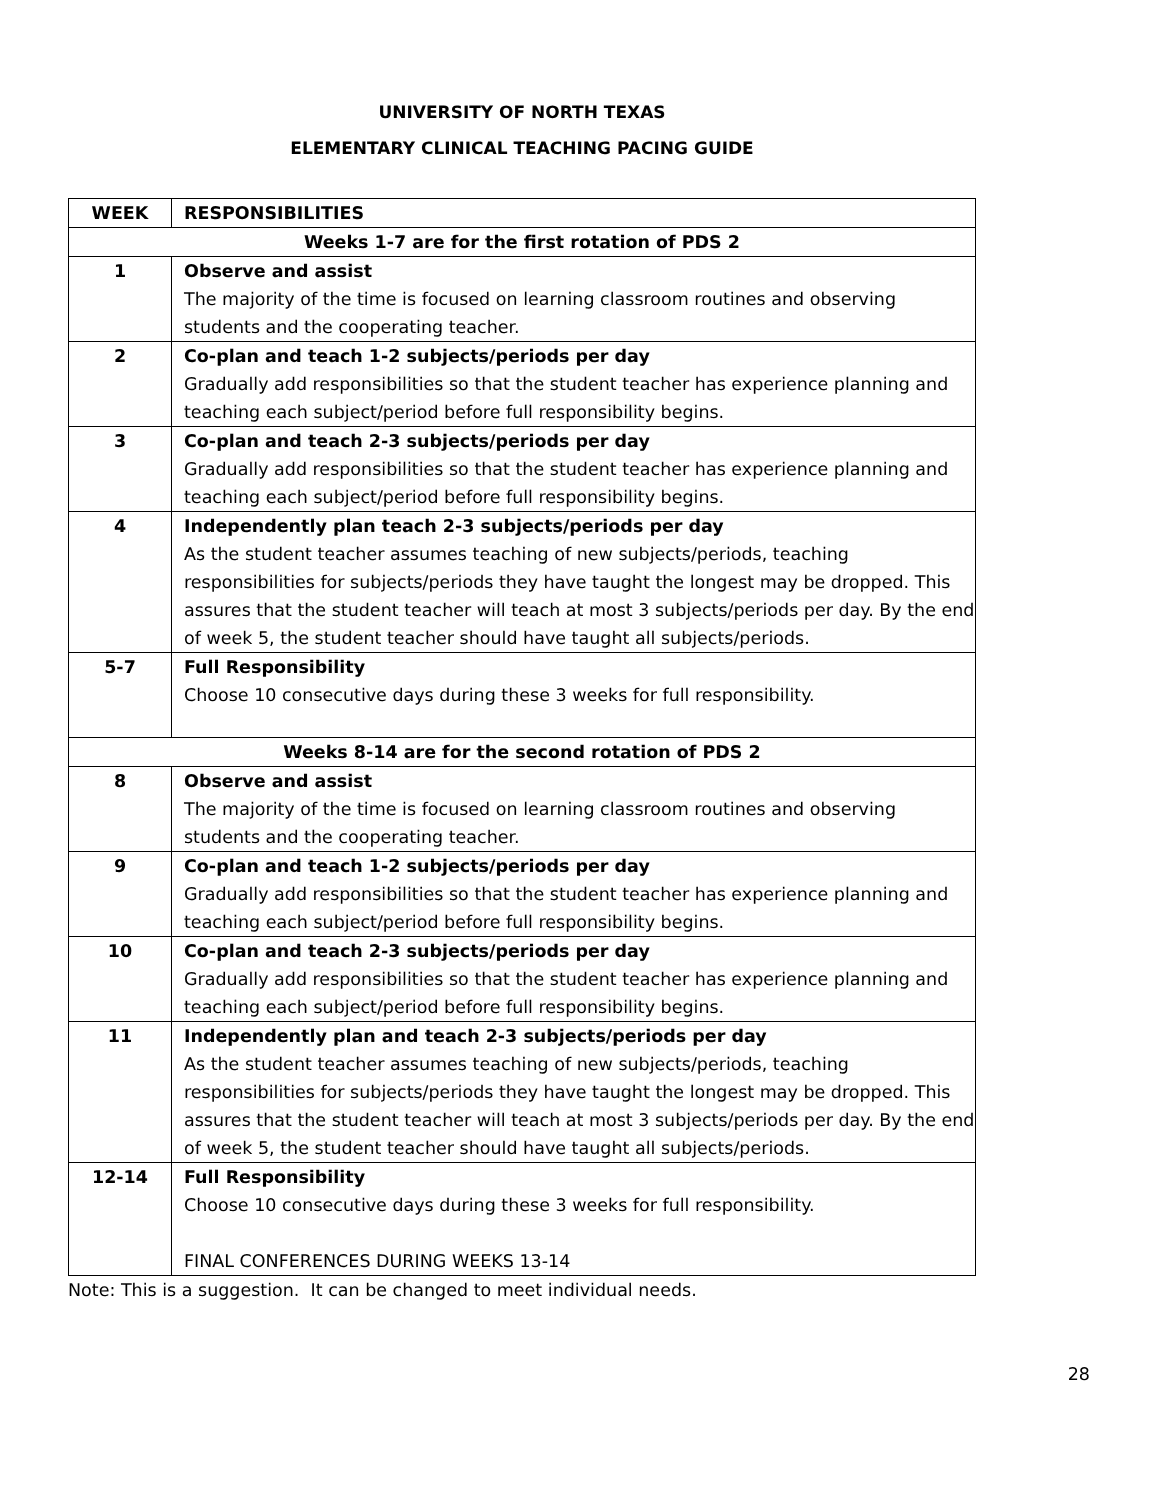UNIVERSITY OF NORTH TEXAS
ELEMENTARY CLINICAL TEACHING PACING GUIDE
| WEEK | RESPONSIBILITIES |
| --- | --- |
| Weeks 1-7 are for the first rotation of PDS 2 | |
| 1 | Observe and assist The majority of the time is focused on learning classroom routines and observing students and the cooperating teacher. |
| 2 | Co-plan and teach 1-2 subjects/periods per day Gradually add responsibilities so that the student teacher has experience planning and teaching each subject/period before full responsibility begins. |
| 3 | Co-plan and teach 2-3 subjects/periods per day Gradually add responsibilities so that the student teacher has experience planning and teaching each subject/period before full responsibility begins. |
| 4 | Independently plan teach 2-3 subjects/periods per day As the student teacher assumes teaching of new subjects/periods, teaching responsibilities for subjects/periods they have taught the longest may be dropped. This assures that the student teacher will teach at most 3 subjects/periods per day. By the end of week 5, the student teacher should have taught all subjects/periods. |
| 5-7 | Full Responsibility Choose 10 consecutive days during these 3 weeks for full responsibility. |
| Weeks 8-14 are for the second rotation of PDS 2 | |
| 8 | Observe and assist The majority of the time is focused on learning classroom routines and observing students and the cooperating teacher. |
| 9 | Co-plan and teach 1-2 subjects/periods per day Gradually add responsibilities so that the student teacher has experience planning and teaching each subject/period before full responsibility begins. |
| 10 | Co-plan and teach 2-3 subjects/periods per day Gradually add responsibilities so that the student teacher has experience planning and teaching each subject/period before full responsibility begins. |
| 11 | Independently plan and teach 2-3 subjects/periods per day As the student teacher assumes teaching of new subjects/periods, teaching responsibilities for subjects/periods they have taught the longest may be dropped. This assures that the student teacher will teach at most 3 subjects/periods per day. By the end of week 5, the student teacher should have taught all subjects/periods. |
| 12-14 | Full Responsibility Choose 10 consecutive days during these 3 weeks for full responsibility. FINAL CONFERENCES DURING WEEKS 13-14 |
Note: This is a suggestion. It can be changed to meet individual needs.
28